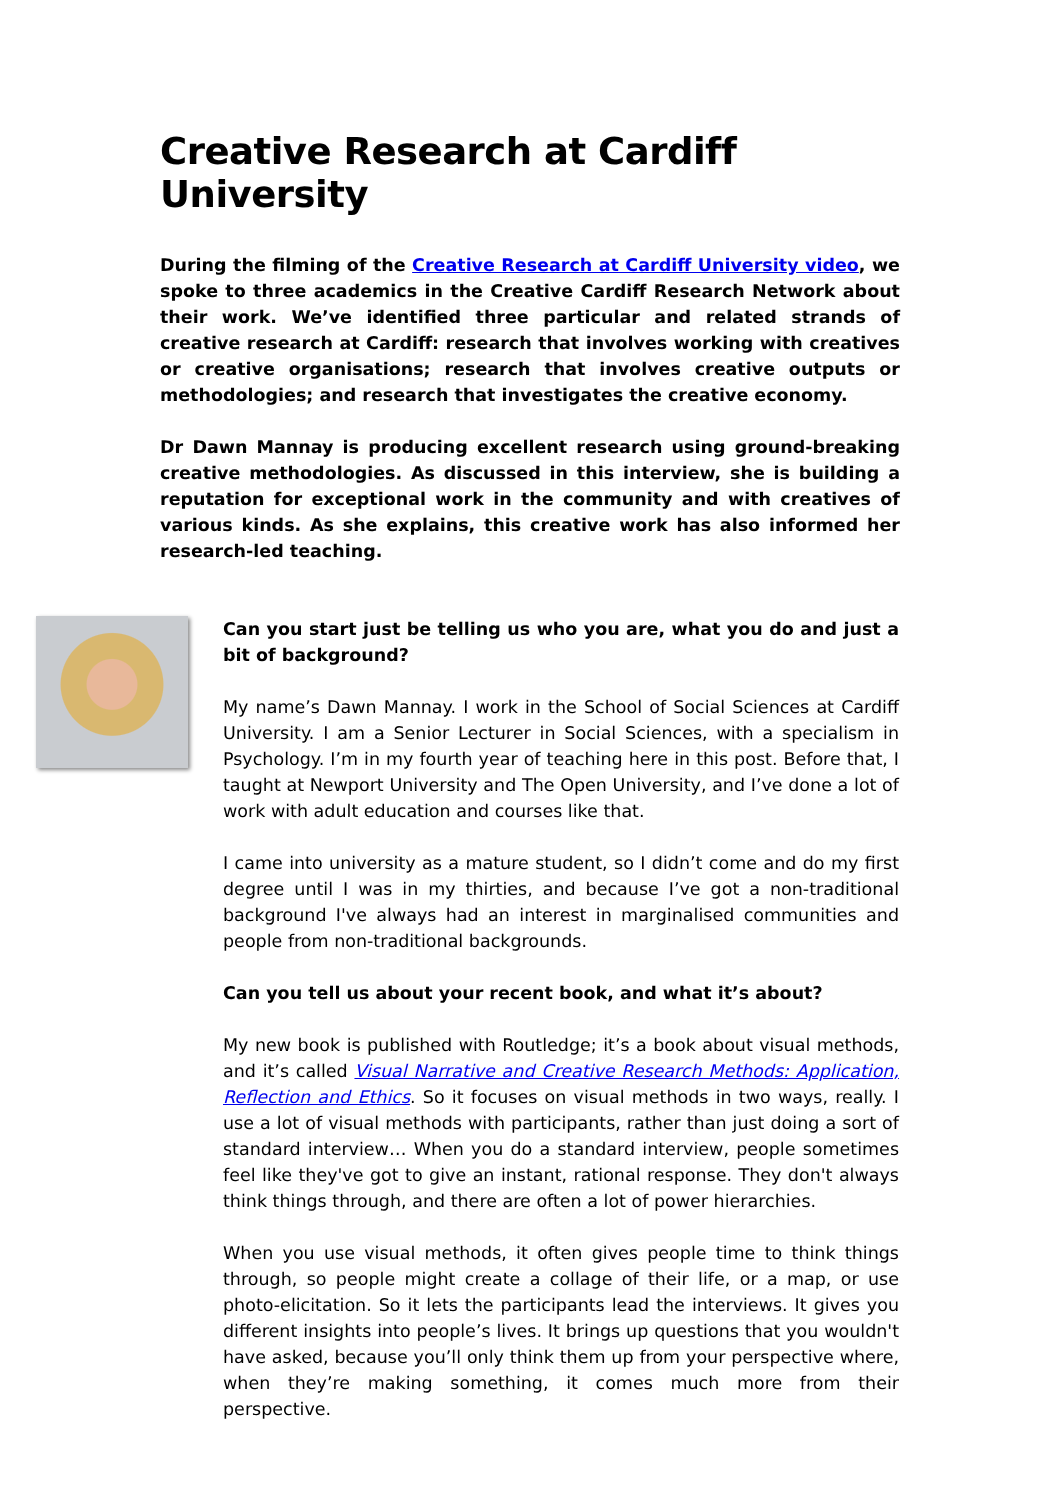Creative Research at Cardiff University
During the filming of the Creative Research at Cardiff University video, we spoke to three academics in the Creative Cardiff Research Network about their work. We’ve identified three particular and related strands of creative research at Cardiff: research that involves working with creatives or creative organisations; research that involves creative outputs or methodologies; and research that investigates the creative economy.
Dr Dawn Mannay is producing excellent research using ground-breaking creative methodologies. As discussed in this interview, she is building a reputation for exceptional work in the community and with creatives of various kinds. As she explains, this creative work has also informed her research-led teaching.
Can you start just be telling us who you are, what you do and just a bit of background?
My name’s Dawn Mannay. I work in the School of Social Sciences at Cardiff University. I am a Senior Lecturer in Social Sciences, with a specialism in Psychology. I’m in my fourth year of teaching here in this post. Before that, I taught at Newport University and The Open University, and I’ve done a lot of work with adult education and courses like that.
I came into university as a mature student, so I didn’t come and do my first degree until I was in my thirties, and because I’ve got a non-traditional background I've always had an interest in marginalised communities and people from non-traditional backgrounds.
Can you tell us about your recent book, and what it’s about?
My new book is published with Routledge; it’s a book about visual methods, and it’s called Visual Narrative and Creative Research Methods: Application, Reflection and Ethics. So it focuses on visual methods in two ways, really. I use a lot of visual methods with participants, rather than just doing a sort of standard interview… When you do a standard interview, people sometimes feel like they've got to give an instant, rational response. They don't always think things through, and there are often a lot of power hierarchies.
When you use visual methods, it often gives people time to think things through, so people might create a collage of their life, or a map, or use photo-elicitation. So it lets the participants lead the interviews. It gives you different insights into people’s lives. It brings up questions that you wouldn't have asked, because you’ll only think them up from your perspective where, when they’re making something, it comes much more from their perspective.